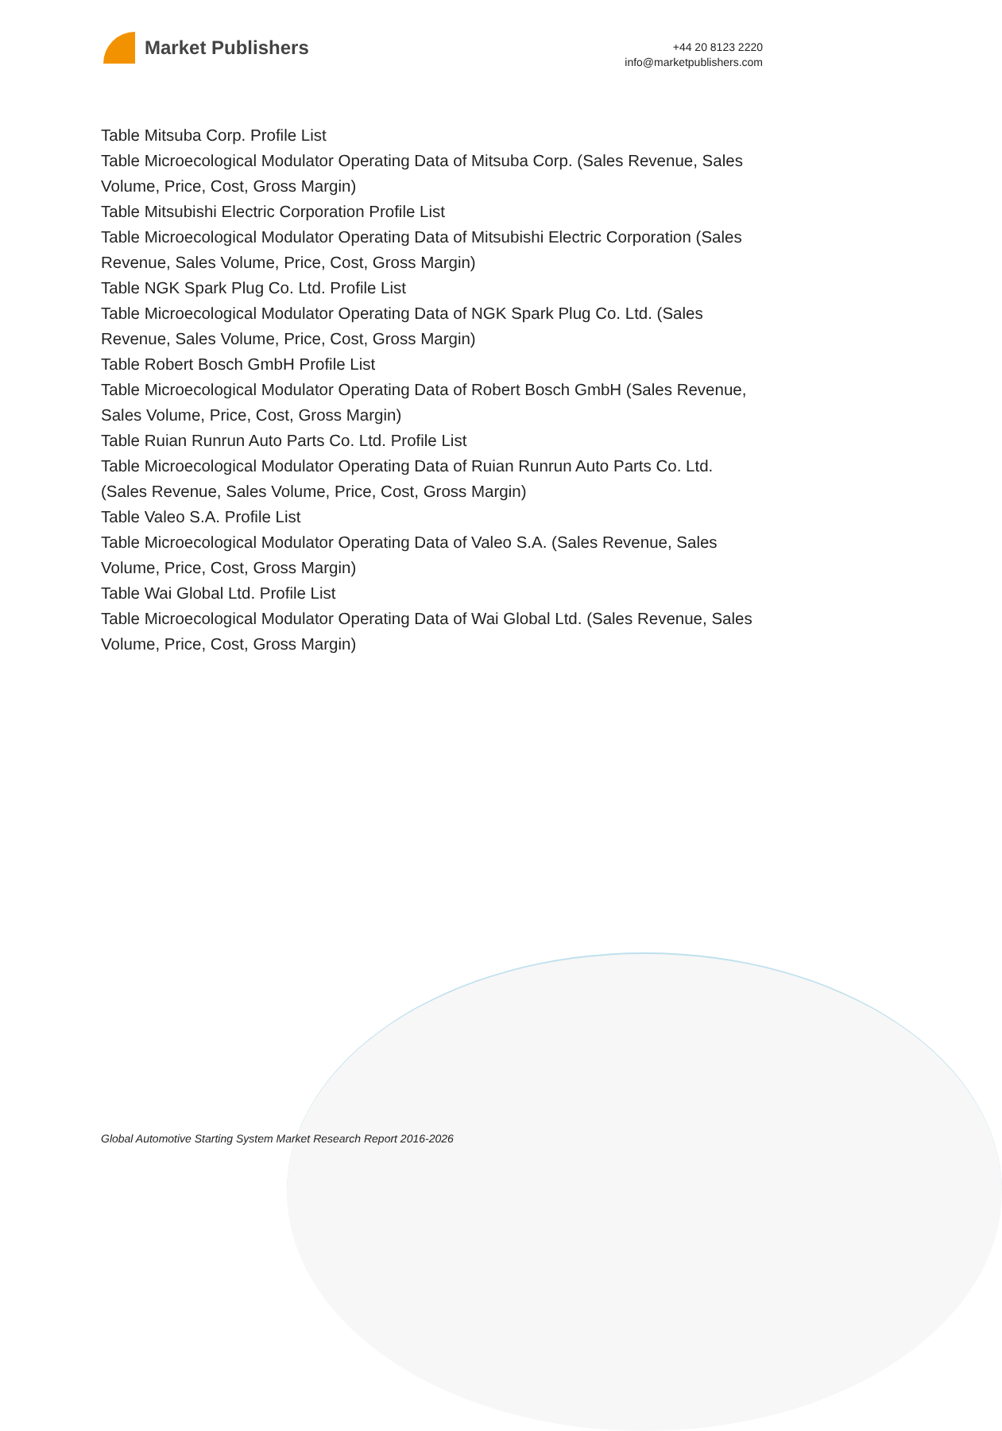Market Publishers
+44 20 8123 2220
info@marketpublishers.com
Table Mitsuba Corp. Profile List
Table Microecological Modulator Operating Data of Mitsuba Corp. (Sales Revenue, Sales Volume, Price, Cost, Gross Margin)
Table Mitsubishi Electric Corporation Profile List
Table Microecological Modulator Operating Data of Mitsubishi Electric Corporation (Sales Revenue, Sales Volume, Price, Cost, Gross Margin)
Table NGK Spark Plug Co. Ltd. Profile List
Table Microecological Modulator Operating Data of NGK Spark Plug Co. Ltd. (Sales Revenue, Sales Volume, Price, Cost, Gross Margin)
Table Robert Bosch GmbH Profile List
Table Microecological Modulator Operating Data of Robert Bosch GmbH (Sales Revenue, Sales Volume, Price, Cost, Gross Margin)
Table Ruian Runrun Auto Parts Co. Ltd. Profile List
Table Microecological Modulator Operating Data of Ruian Runrun Auto Parts Co. Ltd. (Sales Revenue, Sales Volume, Price, Cost, Gross Margin)
Table Valeo S.A. Profile List
Table Microecological Modulator Operating Data of Valeo S.A. (Sales Revenue, Sales Volume, Price, Cost, Gross Margin)
Table Wai Global Ltd. Profile List
Table Microecological Modulator Operating Data of Wai Global Ltd. (Sales Revenue, Sales Volume, Price, Cost, Gross Margin)
Global Automotive Starting System Market Research Report 2016-2026